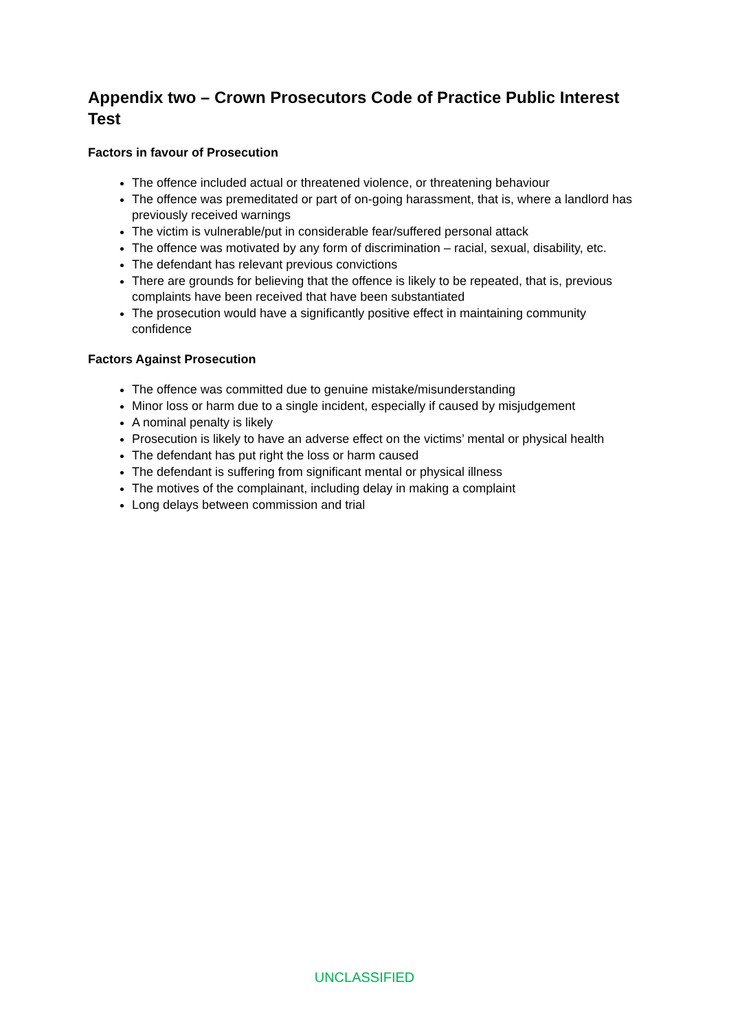Appendix two – Crown Prosecutors Code of Practice Public Interest Test
Factors in favour of Prosecution
The offence included actual or threatened violence, or threatening behaviour
The offence was premeditated or part of on-going harassment, that is, where a landlord has previously received warnings
The victim is vulnerable/put in considerable fear/suffered personal attack
The offence was motivated by any form of discrimination – racial, sexual, disability, etc.
The defendant has relevant previous convictions
There are grounds for believing that the offence is likely to be repeated, that is, previous complaints have been received that have been substantiated
The prosecution would have a significantly positive effect in maintaining community confidence
Factors Against Prosecution
The offence was committed due to genuine mistake/misunderstanding
Minor loss or harm due to a single incident, especially if caused by misjudgement
A nominal penalty is likely
Prosecution is likely to have an adverse effect on the victims’ mental or physical health
The defendant has put right the loss or harm caused
The defendant is suffering from significant mental or physical illness
The motives of the complainant, including delay in making a complaint
Long delays between commission and trial
UNCLASSIFIED